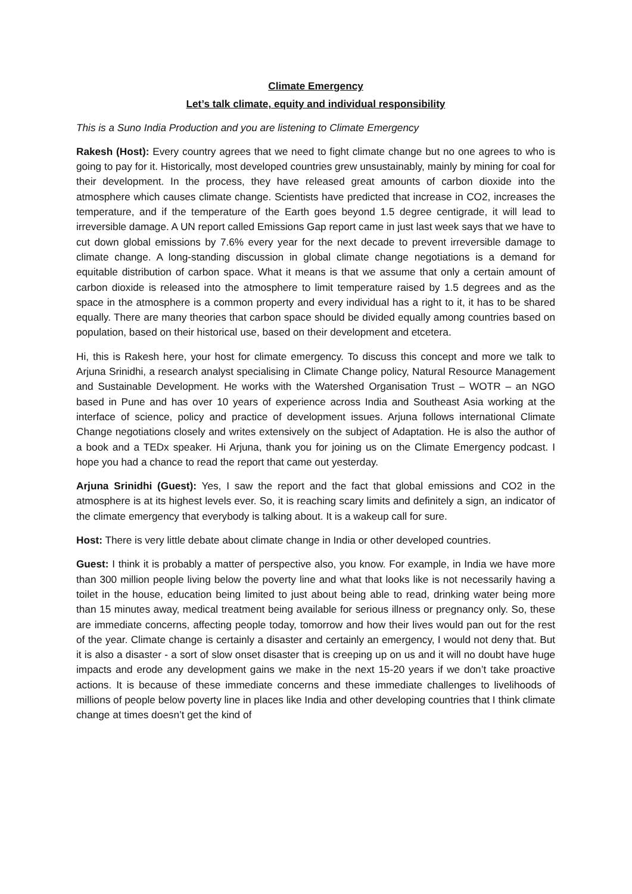Climate Emergency
Let’s talk climate, equity and individual responsibility
This is a Suno India Production and you are listening to Climate Emergency
Rakesh (Host): Every country agrees that we need to fight climate change but no one agrees to who is going to pay for it. Historically, most developed countries grew unsustainably, mainly by mining for coal for their development. In the process, they have released great amounts of carbon dioxide into the atmosphere which causes climate change. Scientists have predicted that increase in CO2, increases the temperature, and if the temperature of the Earth goes beyond 1.5 degree centigrade, it will lead to irreversible damage. A UN report called Emissions Gap report came in just last week says that we have to cut down global emissions by 7.6% every year for the next decade to prevent irreversible damage to climate change. A long-standing discussion in global climate change negotiations is a demand for equitable distribution of carbon space. What it means is that we assume that only a certain amount of carbon dioxide is released into the atmosphere to limit temperature raised by 1.5 degrees and as the space in the atmosphere is a common property and every individual has a right to it, it has to be shared equally. There are many theories that carbon space should be divided equally among countries based on population, based on their historical use, based on their development and etcetera.
Hi, this is Rakesh here, your host for climate emergency. To discuss this concept and more we talk to Arjuna Srinidhi, a research analyst specialising in Climate Change policy, Natural Resource Management and Sustainable Development. He works with the Watershed Organisation Trust – WOTR – an NGO based in Pune and has over 10 years of experience across India and Southeast Asia working at the interface of science, policy and practice of development issues. Arjuna follows international Climate Change negotiations closely and writes extensively on the subject of Adaptation. He is also the author of a book and a TEDx speaker. Hi Arjuna, thank you for joining us on the Climate Emergency podcast. I hope you had a chance to read the report that came out yesterday.
Arjuna Srinidhi (Guest): Yes, I saw the report and the fact that global emissions and CO2 in the atmosphere is at its highest levels ever. So, it is reaching scary limits and definitely a sign, an indicator of the climate emergency that everybody is talking about. It is a wakeup call for sure.
Host: There is very little debate about climate change in India or other developed countries.
Guest: I think it is probably a matter of perspective also, you know. For example, in India we have more than 300 million people living below the poverty line and what that looks like is not necessarily having a toilet in the house, education being limited to just about being able to read, drinking water being more than 15 minutes away, medical treatment being available for serious illness or pregnancy only. So, these are immediate concerns, affecting people today, tomorrow and how their lives would pan out for the rest of the year. Climate change is certainly a disaster and certainly an emergency, I would not deny that. But it is also a disaster - a sort of slow onset disaster that is creeping up on us and it will no doubt have huge impacts and erode any development gains we make in the next 15-20 years if we don’t take proactive actions. It is because of these immediate concerns and these immediate challenges to livelihoods of millions of people below poverty line in places like India and other developing countries that I think climate change at times doesn’t get the kind of